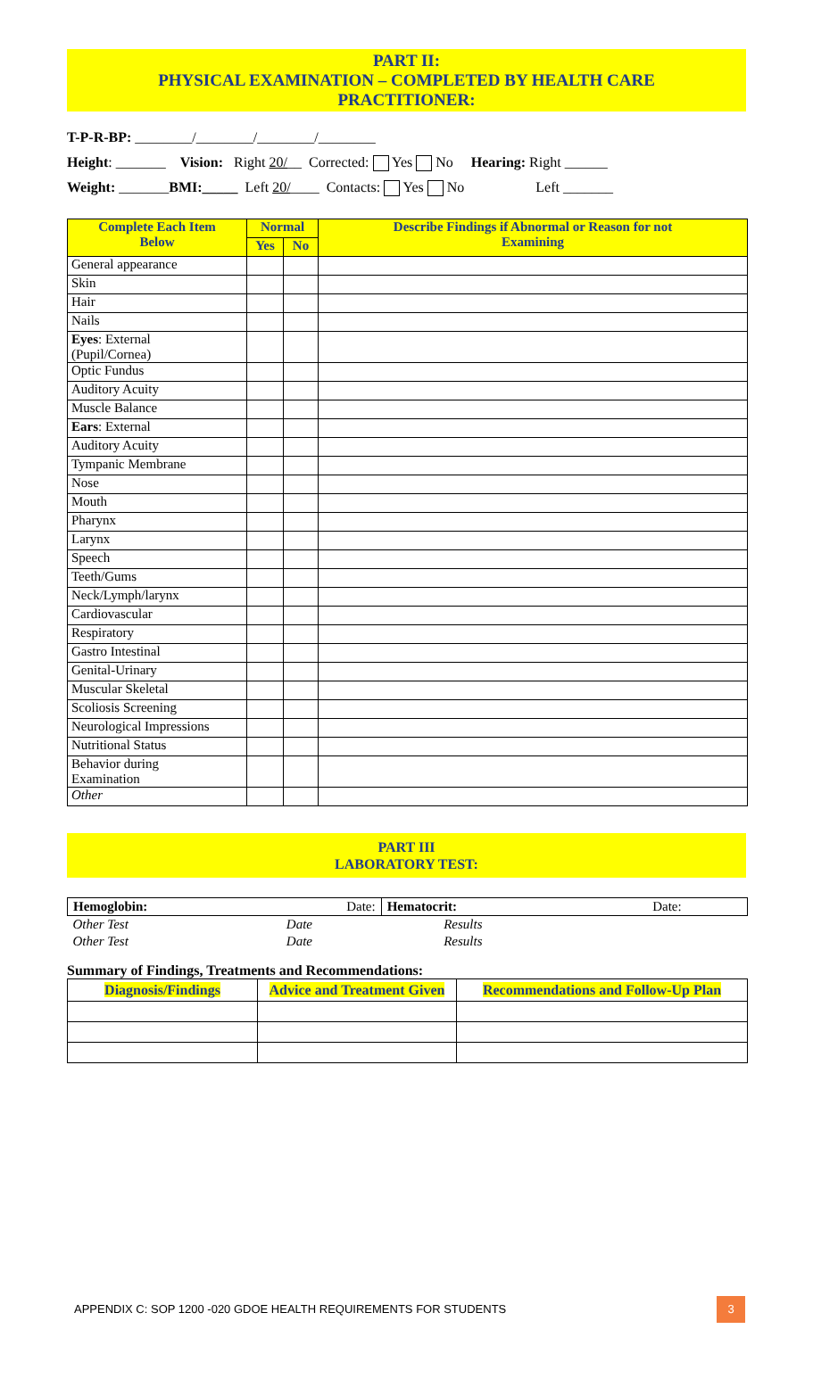PART II:
PHYSICAL EXAMINATION – COMPLETED BY HEALTH CARE
PRACTITIONER:
T-P-R-BP: ________/________/________/________
Height: _______ Vision: Right 20/__ Corrected: Yes No Hearing: Right ______
Weight: _______BMI:_____ Left 20/____ Contacts: Yes No Left _______
| Complete Each Item Below | Normal | | Describe Findings if Abnormal or Reason for not Examining |
| --- | --- | --- | --- |
| | Yes | No | |
| General appearance | | | |
| Skin | | | |
| Hair | | | |
| Nails | | | |
| Eyes : External (Pupil/Cornea) | | | |
| Optic Fundus | | | |
| Auditory Acuity | | | |
| Muscle Balance | | | |
| Ears : External | | | |
| Auditory Acuity | | | |
| Tympanic Membrane | | | |
| Nose | | | |
| Mouth | | | |
| Pharynx | | | |
| Larynx | | | |
| Speech | | | |
| Teeth/Gums | | | |
| Neck/Lymph/larynx | | | |
| Cardiovascular | | | |
| Respiratory | | | |
| Gastro Intestinal | | | |
| Genital-Urinary | | | |
| Muscular Skeletal | | | |
| Scoliosis Screening | | | |
| Neurological Impressions | | | |
| Nutritional Status | | | |
| Behavior during Examination | | | |
| Other | | | |
PART III
LABORATORY TEST:
| Hemoglobin: | Date: | Hematocrit: | Date: |
| Other Test | Date | Results | |
| Other Test | Date | Results | |
Summary of Findings, Treatments and Recommendations:
| Diagnosis/Findings | Advice and Treatment Given | Recommendations and Follow-Up Plan |
| --- | --- | --- |
3 APPENDIX C: SOP 1200 -020 GDOE HEALTH REQUIREMENTS FOR STUDENTS